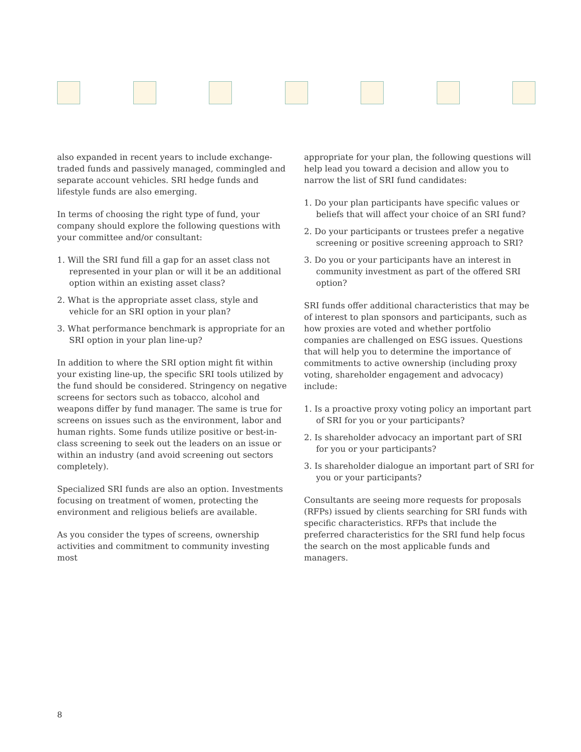also expanded in recent years to include exchange-traded funds and passively managed, commingled and separate account vehicles. SRI hedge funds and lifestyle funds are also emerging.
In terms of choosing the right type of fund, your company should explore the following questions with your committee and/or consultant:
1. Will the SRI fund fill a gap for an asset class not represented in your plan or will it be an additional option within an existing asset class?
2. What is the appropriate asset class, style and vehicle for an SRI option in your plan?
3. What performance benchmark is appropriate for an SRI option in your plan line-up?
In addition to where the SRI option might fit within your existing line-up, the specific SRI tools utilized by the fund should be considered. Stringency on negative screens for sectors such as tobacco, alcohol and weapons differ by fund manager. The same is true for screens on issues such as the environment, labor and human rights. Some funds utilize positive or best-in-class screening to seek out the leaders on an issue or within an industry (and avoid screening out sectors completely).
Specialized SRI funds are also an option. Investments focusing on treatment of women, protecting the environment and religious beliefs are available.
As you consider the types of screens, ownership activities and commitment to community investing most
appropriate for your plan, the following questions will help lead you toward a decision and allow you to narrow the list of SRI fund candidates:
1. Do your plan participants have specific values or beliefs that will affect your choice of an SRI fund?
2. Do your participants or trustees prefer a negative screening or positive screening approach to SRI?
3. Do you or your participants have an interest in community investment as part of the offered SRI option?
SRI funds offer additional characteristics that may be of interest to plan sponsors and participants, such as how proxies are voted and whether portfolio companies are challenged on ESG issues. Questions that will help you to determine the importance of commitments to active ownership (including proxy voting, shareholder engagement and advocacy) include:
1. Is a proactive proxy voting policy an important part of SRI for you or your participants?
2. Is shareholder advocacy an important part of SRI for you or your participants?
3. Is shareholder dialogue an important part of SRI for you or your participants?
Consultants are seeing more requests for proposals (RFPs) issued by clients searching for SRI funds with specific characteristics. RFPs that include the preferred characteristics for the SRI fund help focus the search on the most applicable funds and managers.
8